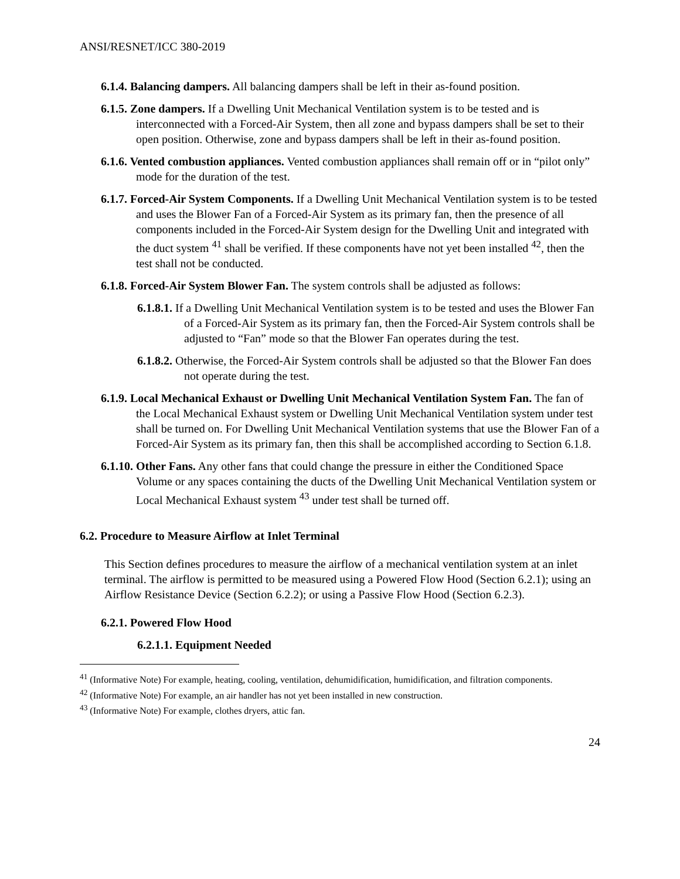ANSI/RESNET/ICC 380-2019
6.1.4. Balancing dampers. All balancing dampers shall be left in their as-found position.
6.1.5. Zone dampers. If a Dwelling Unit Mechanical Ventilation system is to be tested and is interconnected with a Forced-Air System, then all zone and bypass dampers shall be set to their open position. Otherwise, zone and bypass dampers shall be left in their as-found position.
6.1.6. Vented combustion appliances. Vented combustion appliances shall remain off or in “pilot only” mode for the duration of the test.
6.1.7. Forced-Air System Components. If a Dwelling Unit Mechanical Ventilation system is to be tested and uses the Blower Fan of a Forced-Air System as its primary fan, then the presence of all components included in the Forced-Air System design for the Dwelling Unit and integrated with the duct system <sup>41</sup> shall be verified. If these components have not yet been installed <sup>42</sup>, then the test shall not be conducted.
6.1.8. Forced-Air System Blower Fan. The system controls shall be adjusted as follows:
6.1.8.1. If a Dwelling Unit Mechanical Ventilation system is to be tested and uses the Blower Fan of a Forced-Air System as its primary fan, then the Forced-Air System controls shall be adjusted to “Fan” mode so that the Blower Fan operates during the test.
6.1.8.2. Otherwise, the Forced-Air System controls shall be adjusted so that the Blower Fan does not operate during the test.
6.1.9. Local Mechanical Exhaust or Dwelling Unit Mechanical Ventilation System Fan. The fan of the Local Mechanical Exhaust system or Dwelling Unit Mechanical Ventilation system under test shall be turned on. For Dwelling Unit Mechanical Ventilation systems that use the Blower Fan of a Forced-Air System as its primary fan, then this shall be accomplished according to Section 6.1.8.
6.1.10. Other Fans. Any other fans that could change the pressure in either the Conditioned Space Volume or any spaces containing the ducts of the Dwelling Unit Mechanical Ventilation system or Local Mechanical Exhaust system <sup>43</sup> under test shall be turned off.
6.2. Procedure to Measure Airflow at Inlet Terminal
This Section defines procedures to measure the airflow of a mechanical ventilation system at an inlet terminal. The airflow is permitted to be measured using a Powered Flow Hood (Section 6.2.1); using an Airflow Resistance Device (Section 6.2.2); or using a Passive Flow Hood (Section 6.2.3).
6.2.1. Powered Flow Hood
6.2.1.1. Equipment Needed
<sup>41</sup> (Informative Note) For example, heating, cooling, ventilation, dehumidification, humidification, and filtration components.
<sup>42</sup> (Informative Note) For example, an air handler has not yet been installed in new construction.
<sup>43</sup> (Informative Note) For example, clothes dryers, attic fan.
24